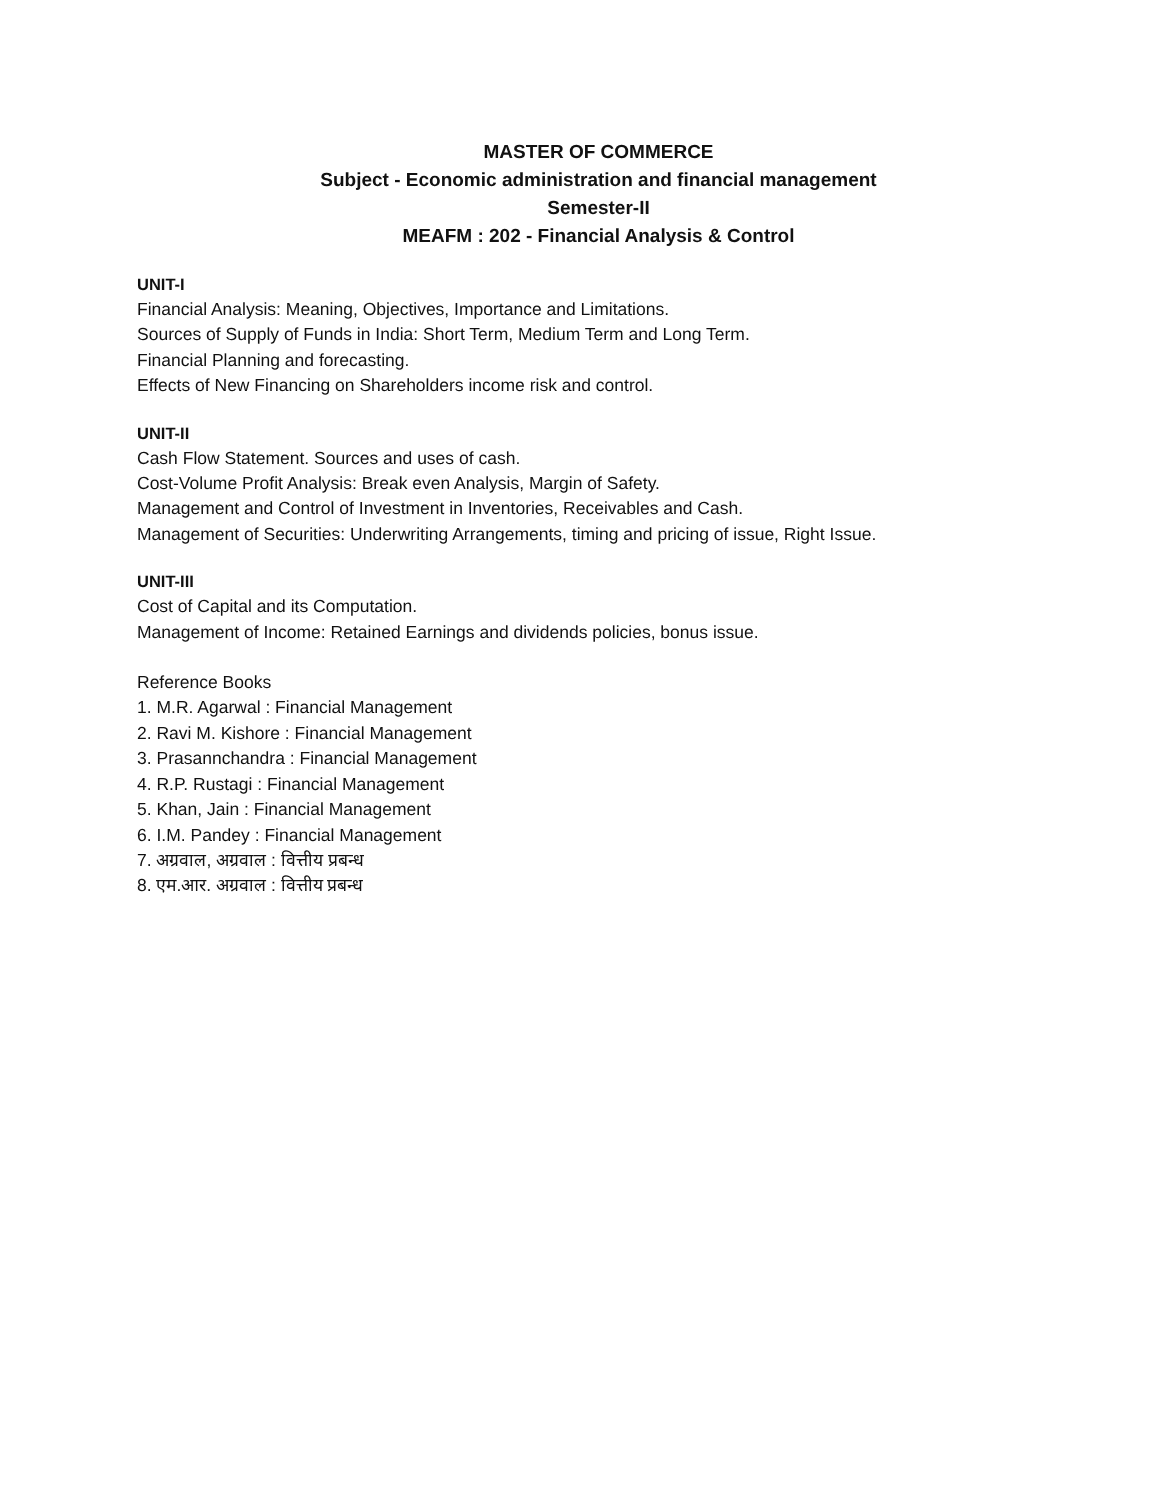MASTER OF COMMERCE
Subject - Economic administration and financial management
Semester-II
MEAFM : 202 - Financial Analysis & Control
UNIT-I
Financial Analysis: Meaning, Objectives, Importance and Limitations.
Sources of Supply of Funds in India: Short Term, Medium Term and Long Term.
Financial Planning and forecasting.
Effects of New Financing on Shareholders income risk and control.
UNIT-II
Cash Flow Statement. Sources and uses of cash.
Cost-Volume Profit Analysis: Break even Analysis, Margin of Safety.
Management and Control of Investment in Inventories, Receivables and Cash.
Management of Securities: Underwriting Arrangements, timing and pricing of issue, Right Issue.
UNIT-III
Cost of Capital and its Computation.
Management of Income: Retained Earnings and dividends policies, bonus issue.
Reference Books
1. M.R. Agarwal : Financial Management
2. Ravi M. Kishore : Financial Management
3. Prasannchandra : Financial Management
4. R.P. Rustagi : Financial Management
5. Khan, Jain : Financial Management
6. I.M. Pandey : Financial Management
7. अग्रवाल, अग्रवाल : वित्तीय प्रबन्ध
8. एम.आर. अग्रवाल : वित्तीय प्रबन्ध